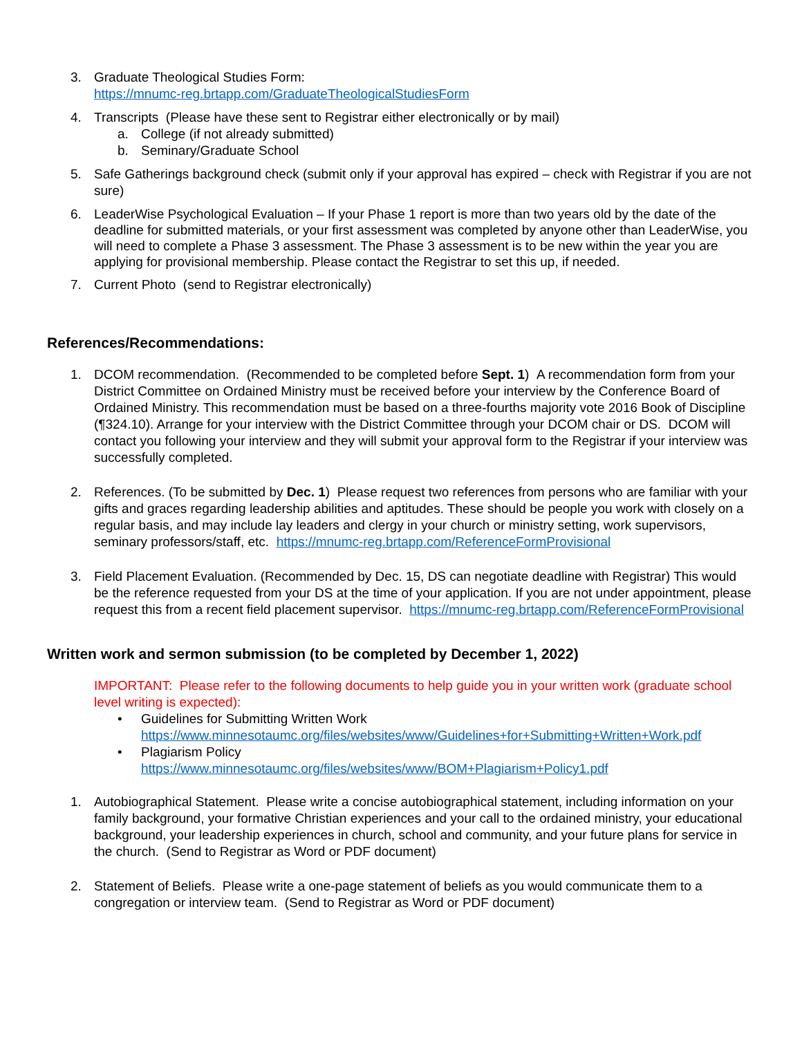3. Graduate Theological Studies Form:
https://mnumc-reg.brtapp.com/GraduateTheologicalStudiesForm
4. Transcripts (Please have these sent to Registrar either electronically or by mail)
a. College (if not already submitted)
b. Seminary/Graduate School
5. Safe Gatherings background check (submit only if your approval has expired – check with Registrar if you are not sure)
6.
LeaderWise Psychological Evaluation – If your Phase 1 report is more than two years old by the date of the deadline for submitted materials, or your first assessment was completed by anyone other than LeaderWise, you will need to complete a Phase 3 assessment. The Phase 3 assessment is to be new within the year you are applying for provisional membership. Please contact the Registrar to set this up, if needed.
7. Current Photo (send to Registrar electronically)
References/Recommendations:
1. DCOM recommendation. (Recommended to be completed before Sept. 1) A recommendation form from your District Committee on Ordained Ministry must be received before your interview by the Conference Board of Ordained Ministry. This recommendation must be based on a three-fourths majority vote 2016 Book of Discipline (¶324.10). Arrange for your interview with the District Committee through your DCOM chair or DS. DCOM will contact you following your interview and they will submit your approval form to the Registrar if your interview was successfully completed.
2. References. (To be submitted by Dec. 1) Please request two references from persons who are familiar with your gifts and graces regarding leadership abilities and aptitudes. These should be people you work with closely on a regular basis, and may include lay leaders and clergy in your church or ministry setting, work supervisors, seminary professors/staff, etc. https://mnumc-reg.brtapp.com/ReferenceFormProvisional
3. Field Placement Evaluation. (Recommended by Dec. 15, DS can negotiate deadline with Registrar) This would be the reference requested from your DS at the time of your application. If you are not under appointment, please request this from a recent field placement supervisor. https://mnumc-reg.brtapp.com/ReferenceFormProvisional
Written work and sermon submission (to be completed by December 1, 2022)
IMPORTANT: Please refer to the following documents to help guide you in your written work (graduate school level writing is expected):
• Guidelines for Submitting Written Work
https://www.minnesotaumc.org/files/websites/www/Guidelines+for+Submitting+Written+Work.pdf
• Plagiarism Policy
https://www.minnesotaumc.org/files/websites/www/BOM+Plagiarism+Policy1.pdf
1. Autobiographical Statement. Please write a concise autobiographical statement, including information on your family background, your formative Christian experiences and your call to the ordained ministry, your educational background, your leadership experiences in church, school and community, and your future plans for service in the church. (Send to Registrar as Word or PDF document)
2. Statement of Beliefs. Please write a one-page statement of beliefs as you would communicate them to a congregation or interview team. (Send to Registrar as Word or PDF document)